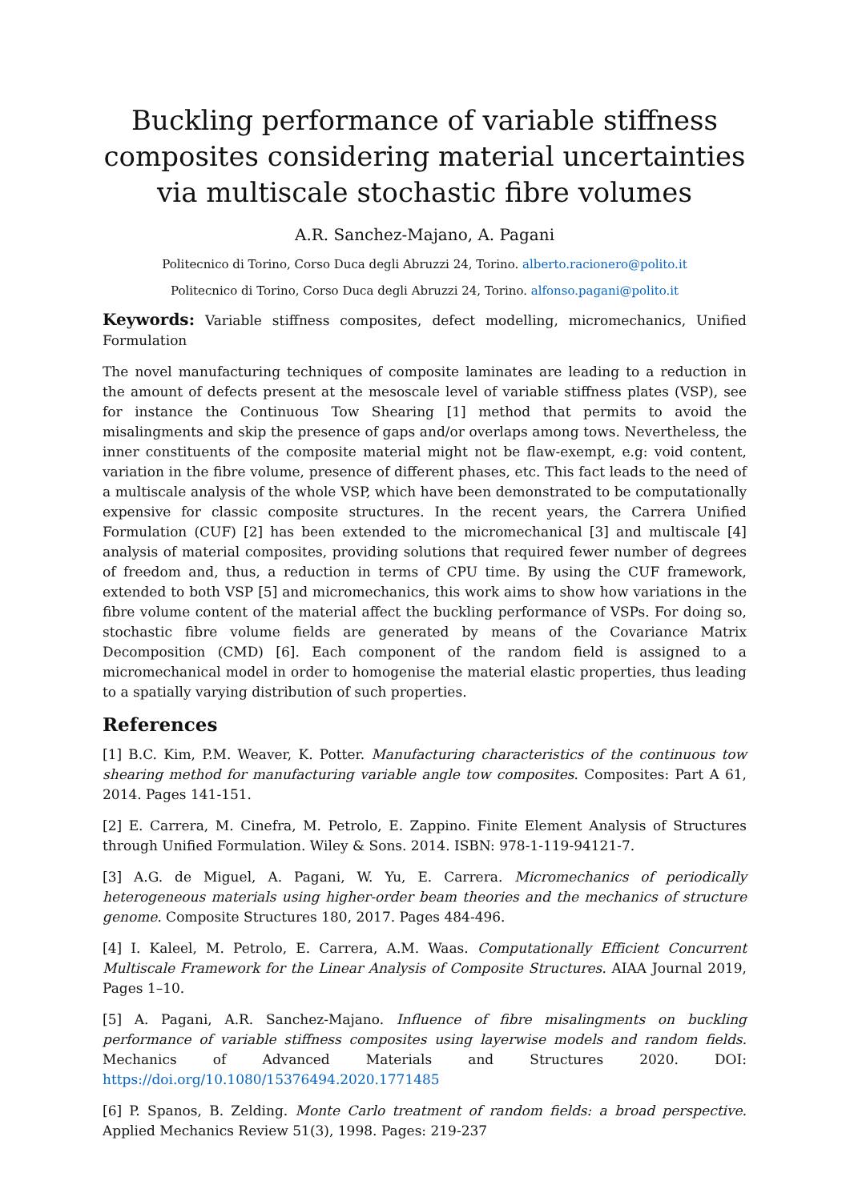Buckling performance of variable stiffness composites considering material uncertainties via multiscale stochastic fibre volumes
A.R. Sanchez-Majano, A. Pagani
Politecnico di Torino, Corso Duca degli Abruzzi 24, Torino. alberto.racionero@polito.it
Politecnico di Torino, Corso Duca degli Abruzzi 24, Torino. alfonso.pagani@polito.it
Keywords: Variable stiffness composites, defect modelling, micromechanics, Unified Formulation
The novel manufacturing techniques of composite laminates are leading to a reduction in the amount of defects present at the mesoscale level of variable stiffness plates (VSP), see for instance the Continuous Tow Shearing [1] method that permits to avoid the misalingments and skip the presence of gaps and/or overlaps among tows. Nevertheless, the inner constituents of the composite material might not be flaw-exempt, e.g: void content, variation in the fibre volume, presence of different phases, etc. This fact leads to the need of a multiscale analysis of the whole VSP, which have been demonstrated to be computationally expensive for classic composite structures. In the recent years, the Carrera Unified Formulation (CUF) [2] has been extended to the micromechanical [3] and multiscale [4] analysis of material composites, providing solutions that required fewer number of degrees of freedom and, thus, a reduction in terms of CPU time. By using the CUF framework, extended to both VSP [5] and micromechanics, this work aims to show how variations in the fibre volume content of the material affect the buckling performance of VSPs. For doing so, stochastic fibre volume fields are generated by means of the Covariance Matrix Decomposition (CMD) [6]. Each component of the random field is assigned to a micromechanical model in order to homogenise the material elastic properties, thus leading to a spatially varying distribution of such properties.
References
[1] B.C. Kim, P.M. Weaver, K. Potter. Manufacturing characteristics of the continuous tow shearing method for manufacturing variable angle tow composites. Composites: Part A 61, 2014. Pages 141-151.
[2] E. Carrera, M. Cinefra, M. Petrolo, E. Zappino. Finite Element Analysis of Structures through Unified Formulation. Wiley & Sons. 2014. ISBN: 978-1-119-94121-7.
[3] A.G. de Miguel, A. Pagani, W. Yu, E. Carrera. Micromechanics of periodically heterogeneous materials using higher-order beam theories and the mechanics of structure genome. Composite Structures 180, 2017. Pages 484-496.
[4] I. Kaleel, M. Petrolo, E. Carrera, A.M. Waas. Computationally Efficient Concurrent Multiscale Framework for the Linear Analysis of Composite Structures. AIAA Journal 2019, Pages 1–10.
[5] A. Pagani, A.R. Sanchez-Majano. Influence of fibre misalingments on buckling performance of variable stiffness composites using layerwise models and random fields. Mechanics of Advanced Materials and Structures 2020. DOI: https://doi.org/10.1080/15376494.2020.1771485
[6] P. Spanos, B. Zelding. Monte Carlo treatment of random fields: a broad perspective. Applied Mechanics Review 51(3), 1998. Pages: 219-237